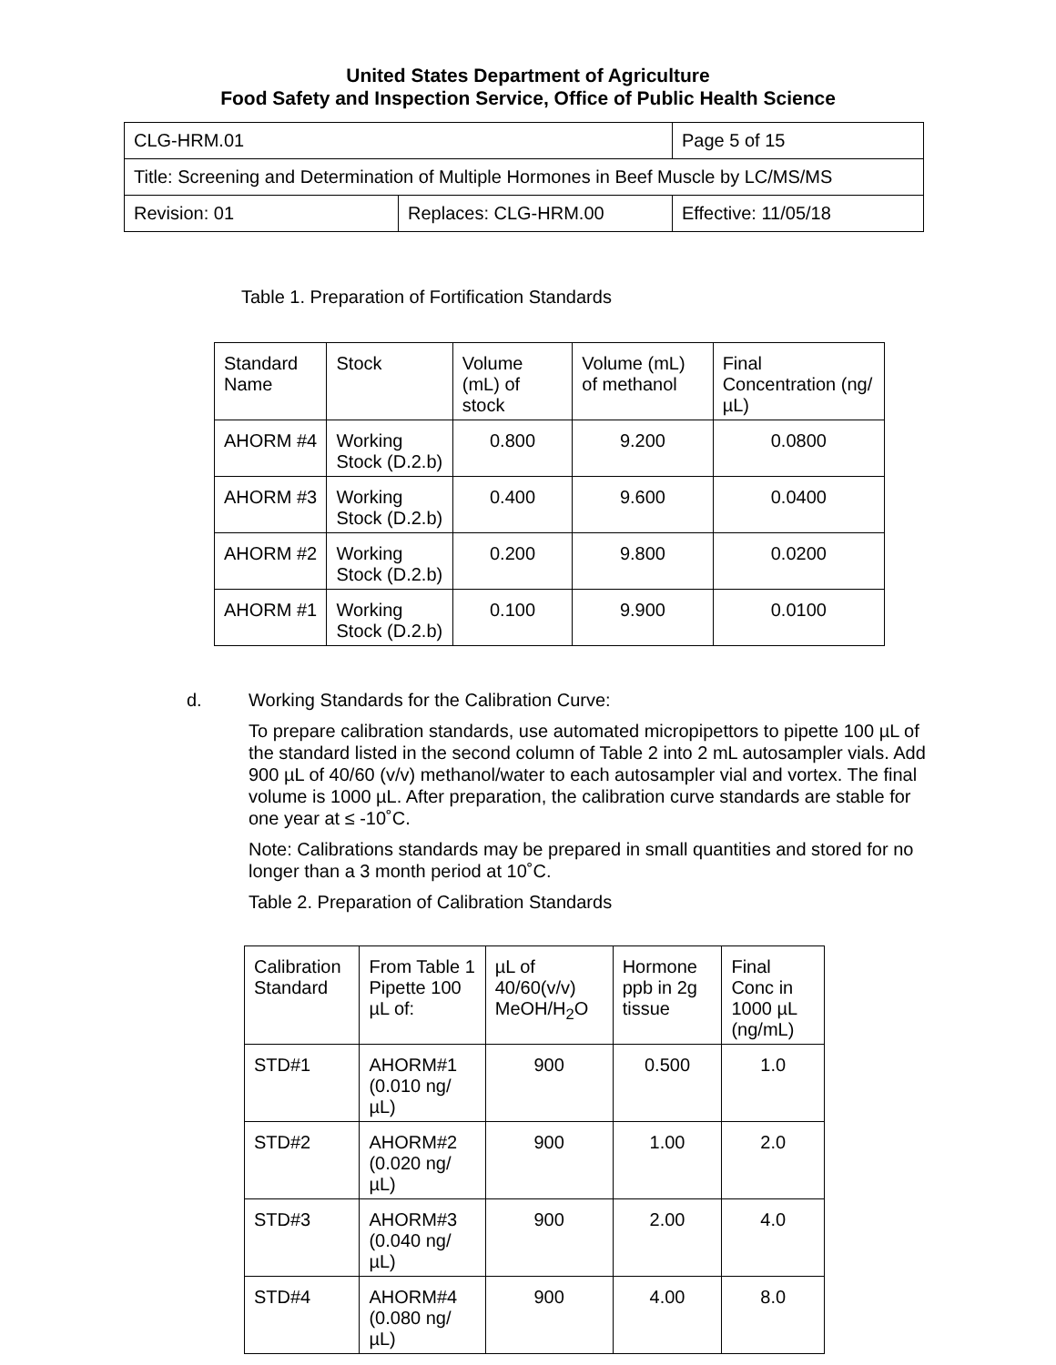United States Department of Agriculture
Food Safety and Inspection Service, Office of Public Health Science
| CLG-HRM.01 | | Page 5 of 15 |
| Title: Screening and Determination of Multiple Hormones in Beef Muscle by LC/MS/MS | | |
| Revision: 01 | Replaces: CLG-HRM.00 | Effective: 11/05/18 |
Table 1. Preparation of Fortification Standards
| Standard Name | Stock | Volume (mL) of stock | Volume (mL) of methanol | Final Concentration (ng/µL) |
| --- | --- | --- | --- | --- |
| AHORM #4 | Working Stock (D.2.b) | 0.800 | 9.200 | 0.0800 |
| AHORM #3 | Working Stock (D.2.b) | 0.400 | 9.600 | 0.0400 |
| AHORM #2 | Working Stock (D.2.b) | 0.200 | 9.800 | 0.0200 |
| AHORM #1 | Working Stock (D.2.b) | 0.100 | 9.900 | 0.0100 |
d. Working Standards for the Calibration Curve:
To prepare calibration standards, use automated micropipettors to pipette 100 µL of the standard listed in the second column of Table 2 into 2 mL autosampler vials. Add 900 µL of 40/60 (v/v) methanol/water to each autosampler vial and vortex. The final volume is 1000 µL. After preparation, the calibration curve standards are stable for one year at ≤ -10˚C.
Note: Calibrations standards may be prepared in small quantities and stored for no longer than a 3 month period at 10˚C.
Table 2. Preparation of Calibration Standards
| Calibration Standard | From Table 1 Pipette 100 µL of: | µL of 40/60(v/v) MeOH/H<sub>2</sub>O | Hormone ppb in 2g tissue | Final Conc in 1000 µL (ng/mL) |
| --- | --- | --- | --- | --- |
| STD#1 | AHORM#1 (0.010 ng/µL) | 900 | 0.500 | 1.0 |
| STD#2 | AHORM#2 (0.020 ng/µL) | 900 | 1.00 | 2.0 |
| STD#3 | AHORM#3 (0.040 ng/µL) | 900 | 2.00 | 4.0 |
| STD#4 | AHORM#4 (0.080 ng/µL) | 900 | 4.00 | 8.0 |